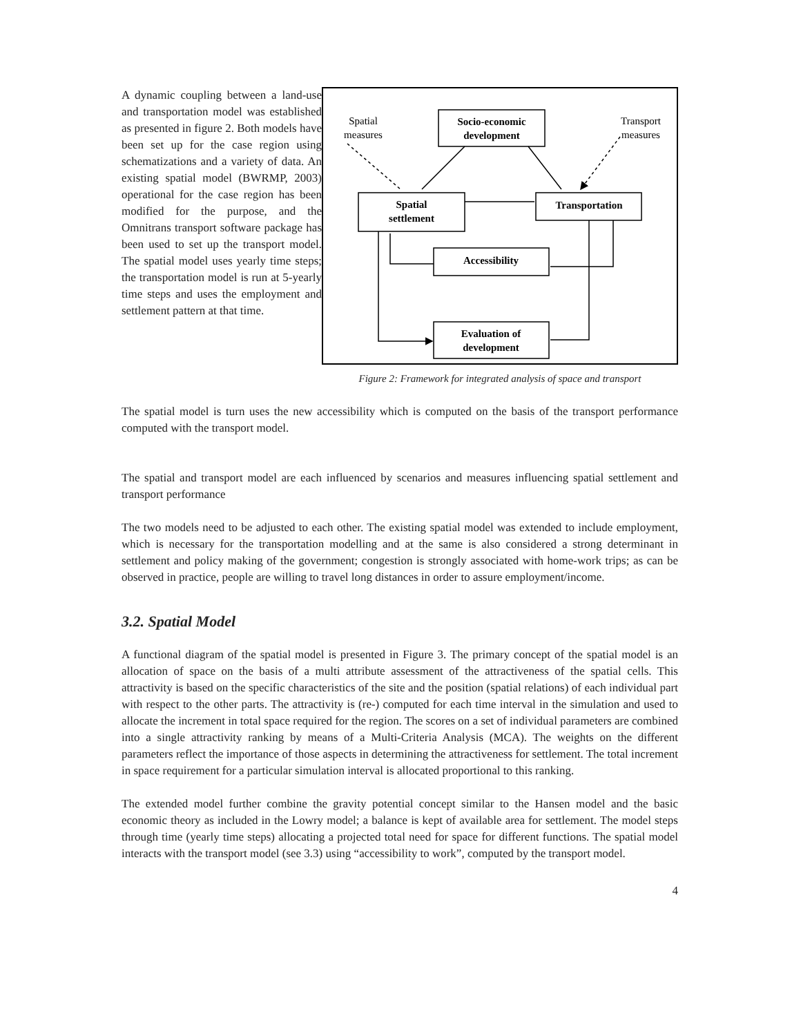A dynamic coupling between a land-use and transportation model was established as presented in figure 2. Both models have been set up for the case region using schematizations and a variety of data. An existing spatial model (BWRMP, 2003) operational for the case region has been modified for the purpose, and the Omnitrans transport software package has been used to set up the transport model. The spatial model uses yearly time steps; the transportation model is run at 5-yearly time steps and uses the employment and settlement pattern at that time.
Spatial
measures
Transport
measures
Socio-economic
development
Spatial
settlement
Transportation
Accessibility
Evaluation of
development
Figure 2: Framework for integrated analysis of space and transport
The spatial model is turn uses the new accessibility which is computed on the basis of the transport performance computed with the transport model.
The spatial and transport model are each influenced by scenarios and measures influencing spatial settlement and transport performance
The two models need to be adjusted to each other. The existing spatial model was extended to include employment, which is necessary for the transportation modelling and at the same is also considered a strong determinant in settlement and policy making of the government; congestion is strongly associated with home-work trips; as can be observed in practice, people are willing to travel long distances in order to assure employment/income.
3.2. Spatial Model
A functional diagram of the spatial model is presented in Figure 3. The primary concept of the spatial model is an allocation of space on the basis of a multi attribute assessment of the attractiveness of the spatial cells. This attractivity is based on the specific characteristics of the site and the position (spatial relations) of each individual part with respect to the other parts. The attractivity is (re-) computed for each time interval in the simulation and used to allocate the increment in total space required for the region. The scores on a set of individual parameters are combined into a single attractivity ranking by means of a Multi-Criteria Analysis (MCA). The weights on the different parameters reflect the importance of those aspects in determining the attractiveness for settlement. The total increment in space requirement for a particular simulation interval is allocated proportional to this ranking.
The extended model further combine the gravity potential concept similar to the Hansen model and the basic economic theory as included in the Lowry model; a balance is kept of available area for settlement. The model steps through time (yearly time steps) allocating a projected total need for space for different functions. The spatial model interacts with the transport model (see 3.3) using “accessibility to work”, computed by the transport model.
4